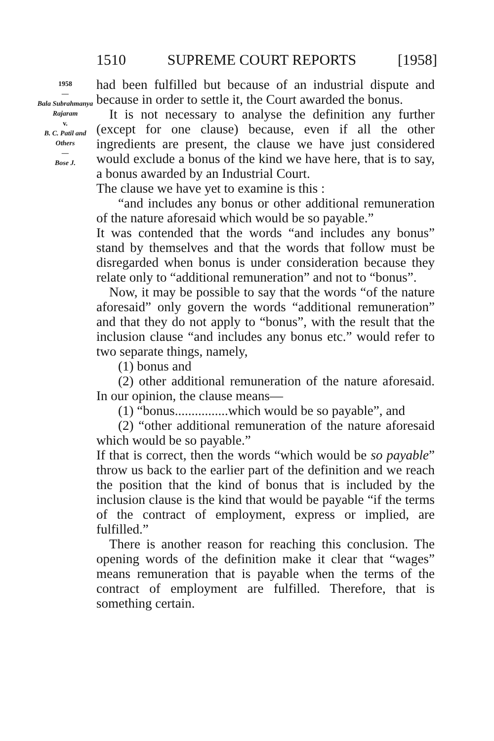1510 SUPREME COURT REPORTS [1958]
1958
—
Bala Subrahmanya Rajaram
v.
B. C. Patil and Others
—
Bose J.
had been fulfilled but because of an industrial dispute and because in order to settle it, the Court awarded the bonus.
It is not necessary to analyse the definition any further (except for one clause) because, even if all the other ingredients are present, the clause we have just considered would exclude a bonus of the kind we have here, that is to say, a bonus awarded by an Industrial Court.
The clause we have yet to examine is this :
“and includes any bonus or other additional remuneration of the nature aforesaid which would be so payable.”
It was contended that the words “and includes any bonus” stand by themselves and that the words that follow must be disregarded when bonus is under consideration because they relate only to “additional remuneration” and not to “bonus”.
Now, it may be possible to say that the words “of the nature aforesaid” only govern the words “additional remuneration” and that they do not apply to “bonus”, with the result that the inclusion clause “and includes any bonus etc.” would refer to two separate things, namely,
(1) bonus and
(2) other additional remuneration of the nature aforesaid. In our opinion, the clause means—
(1) “bonus................which would be so payable”, and
(2) “other additional remuneration of the nature aforesaid which would be so payable.”
If that is correct, then the words “which would be so payable” throw us back to the earlier part of the definition and we reach the position that the kind of bonus that is included by the inclusion clause is the kind that would be payable “if the terms of the contract of employment, express or implied, are fulfilled.”
There is another reason for reaching this conclusion. The opening words of the definition make it clear that “wages” means remuneration that is payable when the terms of the contract of employment are fulfilled. Therefore, that is something certain.